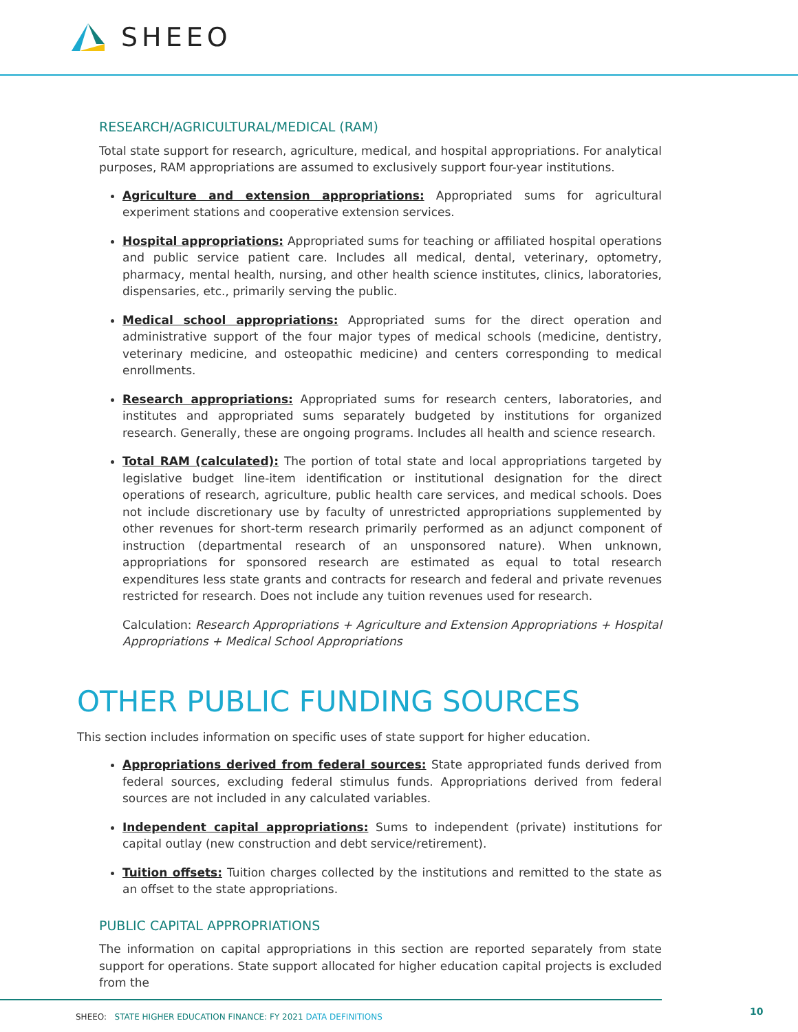SHEEO
RESEARCH/AGRICULTURAL/MEDICAL (RAM)
Total state support for research, agriculture, medical, and hospital appropriations. For analytical purposes, RAM appropriations are assumed to exclusively support four-year institutions.
Agriculture and extension appropriations: Appropriated sums for agricultural experiment stations and cooperative extension services.
Hospital appropriations: Appropriated sums for teaching or affiliated hospital operations and public service patient care. Includes all medical, dental, veterinary, optometry, pharmacy, mental health, nursing, and other health science institutes, clinics, laboratories, dispensaries, etc., primarily serving the public.
Medical school appropriations: Appropriated sums for the direct operation and administrative support of the four major types of medical schools (medicine, dentistry, veterinary medicine, and osteopathic medicine) and centers corresponding to medical enrollments.
Research appropriations: Appropriated sums for research centers, laboratories, and institutes and appropriated sums separately budgeted by institutions for organized research. Generally, these are ongoing programs. Includes all health and science research.
Total RAM (calculated): The portion of total state and local appropriations targeted by legislative budget line-item identification or institutional designation for the direct operations of research, agriculture, public health care services, and medical schools. Does not include discretionary use by faculty of unrestricted appropriations supplemented by other revenues for short-term research primarily performed as an adjunct component of instruction (departmental research of an unsponsored nature). When unknown, appropriations for sponsored research are estimated as equal to total research expenditures less state grants and contracts for research and federal and private revenues restricted for research. Does not include any tuition revenues used for research.
Calculation: Research Appropriations + Agriculture and Extension Appropriations + Hospital Appropriations + Medical School Appropriations
OTHER PUBLIC FUNDING SOURCES
This section includes information on specific uses of state support for higher education.
Appropriations derived from federal sources: State appropriated funds derived from federal sources, excluding federal stimulus funds. Appropriations derived from federal sources are not included in any calculated variables.
Independent capital appropriations: Sums to independent (private) institutions for capital outlay (new construction and debt service/retirement).
Tuition offsets: Tuition charges collected by the institutions and remitted to the state as an offset to the state appropriations.
PUBLIC CAPITAL APPROPRIATIONS
The information on capital appropriations in this section are reported separately from state support for operations. State support allocated for higher education capital projects is excluded from the
SHEEO: STATE HIGHER EDUCATION FINANCE: FY 2021 DATA DEFINITIONS 10